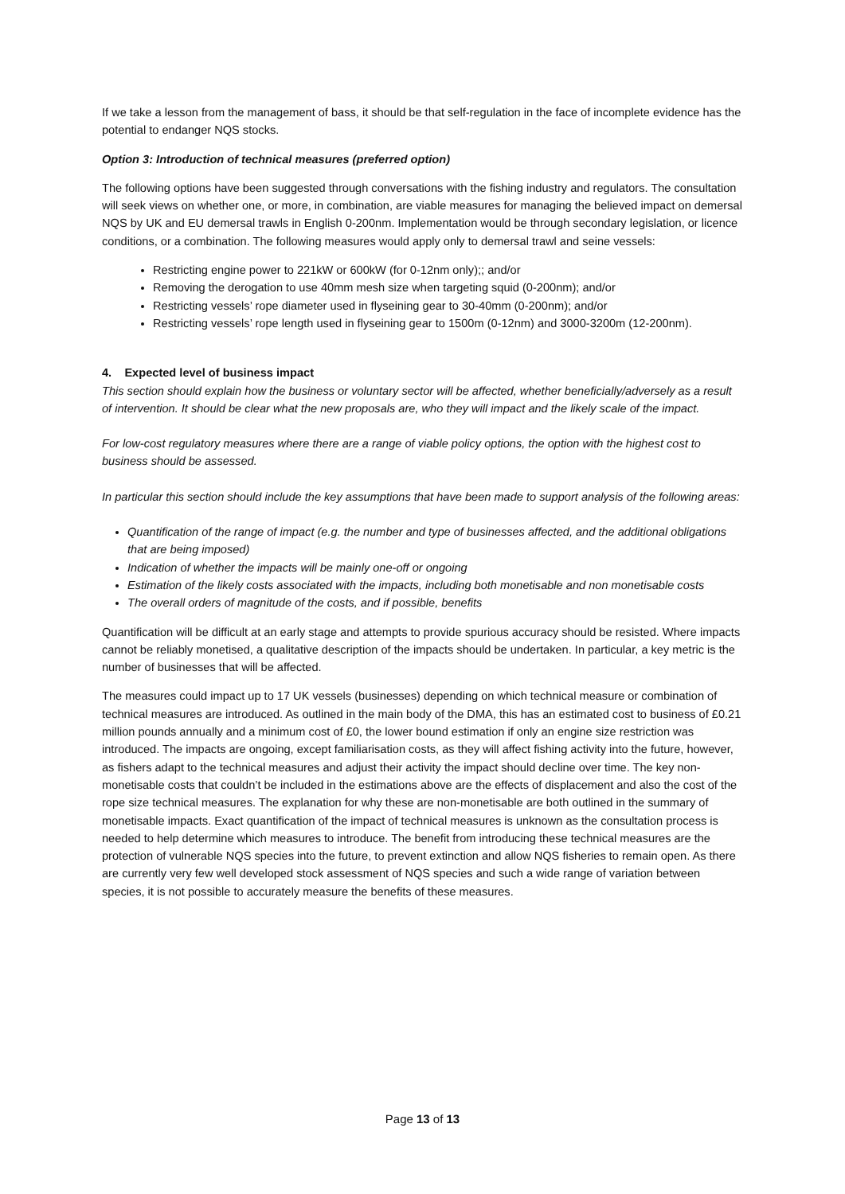If we take a lesson from the management of bass, it should be that self-regulation in the face of incomplete evidence has the potential to endanger NQS stocks.
Option 3: Introduction of technical measures (preferred option)
The following options have been suggested through conversations with the fishing industry and regulators. The consultation will seek views on whether one, or more, in combination, are viable measures for managing the believed impact on demersal NQS by UK and EU demersal trawls in English 0-200nm. Implementation would be through secondary legislation, or licence conditions, or a combination. The following measures would apply only to demersal trawl and seine vessels:
Restricting engine power to 221kW or 600kW (for 0-12nm only);; and/or
Removing the derogation to use 40mm mesh size when targeting squid (0-200nm); and/or
Restricting vessels’ rope diameter used in flyseining gear to 30-40mm (0-200nm); and/or
Restricting vessels’ rope length used in flyseining gear to 1500m (0-12nm) and 3000-3200m (12-200nm).
4. Expected level of business impact
This section should explain how the business or voluntary sector will be affected, whether beneficially/adversely as a result of intervention. It should be clear what the new proposals are, who they will impact and the likely scale of the impact.
For low-cost regulatory measures where there are a range of viable policy options, the option with the highest cost to business should be assessed.
In particular this section should include the key assumptions that have been made to support analysis of the following areas:
Quantification of the range of impact (e.g. the number and type of businesses affected, and the additional obligations that are being imposed)
Indication of whether the impacts will be mainly one-off or ongoing
Estimation of the likely costs associated with the impacts, including both monetisable and non monetisable costs
The overall orders of magnitude of the costs, and if possible, benefits
Quantification will be difficult at an early stage and attempts to provide spurious accuracy should be resisted. Where impacts cannot be reliably monetised, a qualitative description of the impacts should be undertaken. In particular, a key metric is the number of businesses that will be affected.
The measures could impact up to 17 UK vessels (businesses) depending on which technical measure or combination of technical measures are introduced. As outlined in the main body of the DMA, this has an estimated cost to business of £0.21 million pounds annually and a minimum cost of £0, the lower bound estimation if only an engine size restriction was introduced. The impacts are ongoing, except familiarisation costs, as they will affect fishing activity into the future, however, as fishers adapt to the technical measures and adjust their activity the impact should decline over time. The key non-monetisable costs that couldn’t be included in the estimations above are the effects of displacement and also the cost of the rope size technical measures. The explanation for why these are non-monetisable are both outlined in the summary of monetisable impacts. Exact quantification of the impact of technical measures is unknown as the consultation process is needed to help determine which measures to introduce. The benefit from introducing these technical measures are the protection of vulnerable NQS species into the future, to prevent extinction and allow NQS fisheries to remain open. As there are currently very few well developed stock assessment of NQS species and such a wide range of variation between species, it is not possible to accurately measure the benefits of these measures.
Page 13 of 13